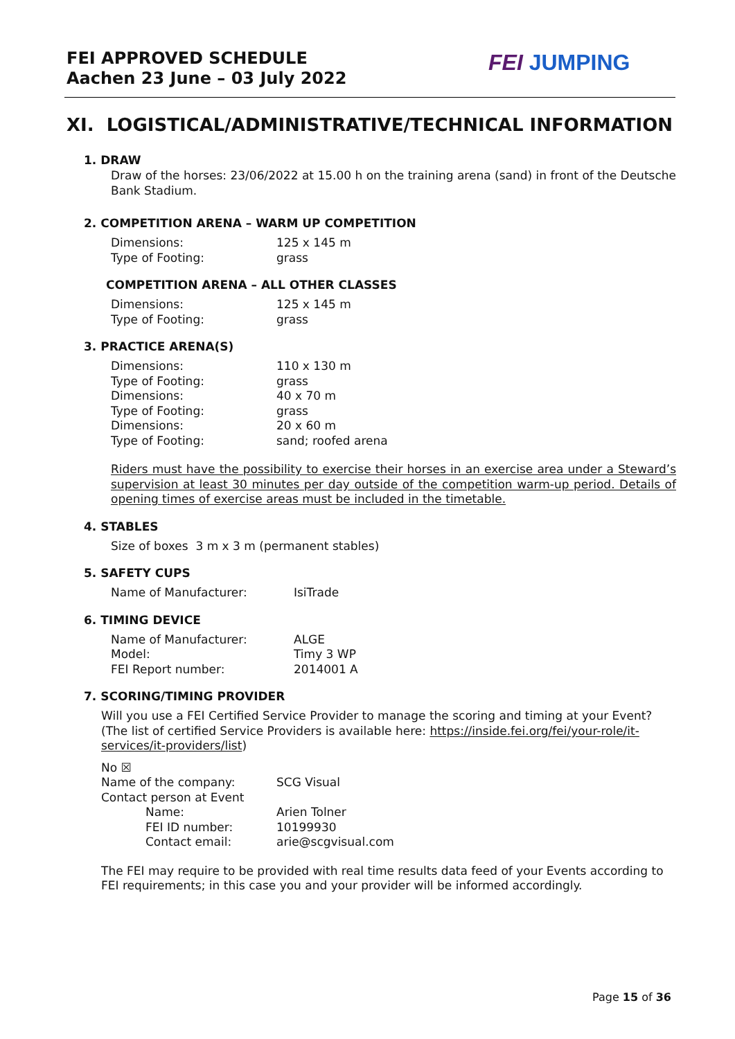FEI APPROVED SCHEDULE
Aachen 23 June – 03 July 2022
FEI JUMPING
XI. LOGISTICAL/ADMINISTRATIVE/TECHNICAL INFORMATION
1. DRAW
Draw of the horses: 23/06/2022 at 15.00 h on the training arena (sand) in front of the Deutsche Bank Stadium.
2. COMPETITION ARENA – WARM UP COMPETITION
| Dimensions: | 125 x 145 m |
| Type of Footing: | grass |
COMPETITION ARENA – ALL OTHER CLASSES
| Dimensions: | 125 x 145 m |
| Type of Footing: | grass |
3. PRACTICE ARENA(S)
| Dimensions: | 110 x 130 m |
| Type of Footing: | grass |
| Dimensions: | 40 x 70 m |
| Type of Footing: | grass |
| Dimensions: | 20 x 60 m |
| Type of Footing: | sand; roofed arena |
Riders must have the possibility to exercise their horses in an exercise area under a Steward’s supervision at least 30 minutes per day outside of the competition warm-up period. Details of opening times of exercise areas must be included in the timetable.
4. STABLES
Size of boxes 3 m x 3 m (permanent stables)
5. SAFETY CUPS
| Name of Manufacturer: | IsiTrade |
6. TIMING DEVICE
| Name of Manufacturer: | ALGE |
| Model: | Timy 3 WP |
| FEI Report number: | 2014001 A |
7. SCORING/TIMING PROVIDER
Will you use a FEI Certified Service Provider to manage the scoring and timing at your Event?
(The list of certified Service Providers is available here: https://inside.fei.org/fei/your-role/it-services/it-providers/list)
No ☒
| Name of the company: | SCG Visual |
| Contact person at Event | |
| Name: | Arien Tolner |
| FEI ID number: | 10199930 |
| Contact email: | arie@scgvisual.com |
The FEI may require to be provided with real time results data feed of your Events according to FEI requirements; in this case you and your provider will be informed accordingly.
Page 15 of 36